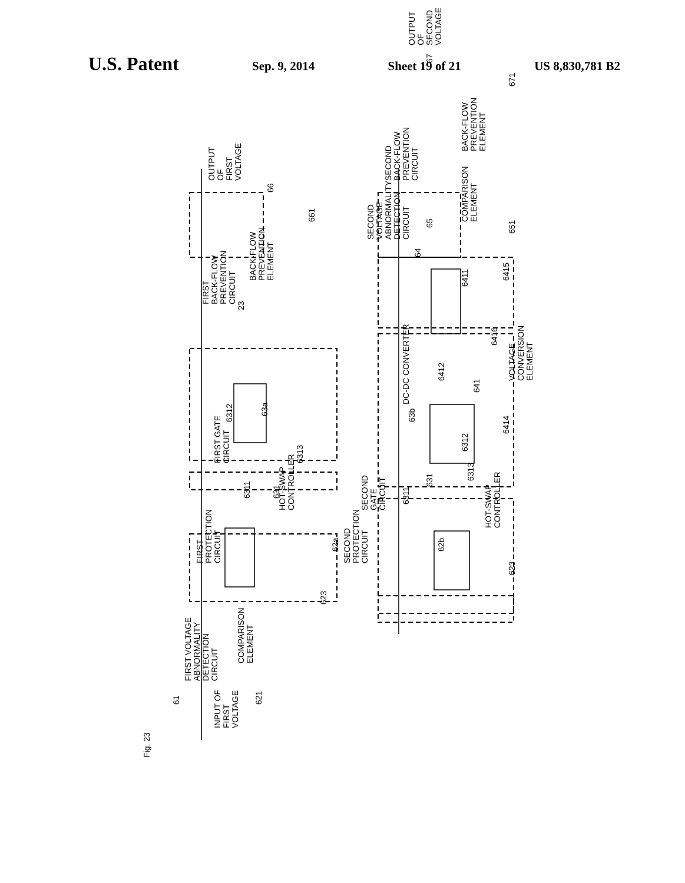U.S. Patent Sep. 9, 2014 Sheet 19 of 21 US 8,830,781 B2
Fig. 23
INPUT OF
FIRST
VOLTAGE
61
621
FIRST VOLTAGE
ABNORMALITY
DETECTION
CIRCUIT
COMPARISON
ELEMENT
623
FIRST
PROTECTION
CIRCUIT
62a
FIRST GATE
CIRCUIT
6311
631
HOT-SWAP
CONTROLLER
6313
6312
63a
23
FIRST
BACK-FLOW
PREVENTION
CIRCUIT
BACK-FLOW
PREVENTION
ELEMENT
661
66
OUTPUT OF
FIRST
VOLTAGE
SECOND
PROTECTION
CIRCUIT
SECOND
GATE
CIRCUIT
62b
623
HOT-SWAP
CONTROLLER
6311
631
6313
6312
63b
6414
DC-DC CONVERTER
VOLTAGE
CONVERSION
ELEMENT
641
6412
6416
6411
6415
64
65
SECOND
VOLTAGE
ABNORMALITY
DETECTION
CIRCUIT
COMPARISON
ELEMENT
651
SECOND
BACK-FLOW
PREVENTION
CIRCUIT
BACK-FLOW
PREVENTION
ELEMENT
671
67
OUTPUT OF
SECOND
VOLTAGE